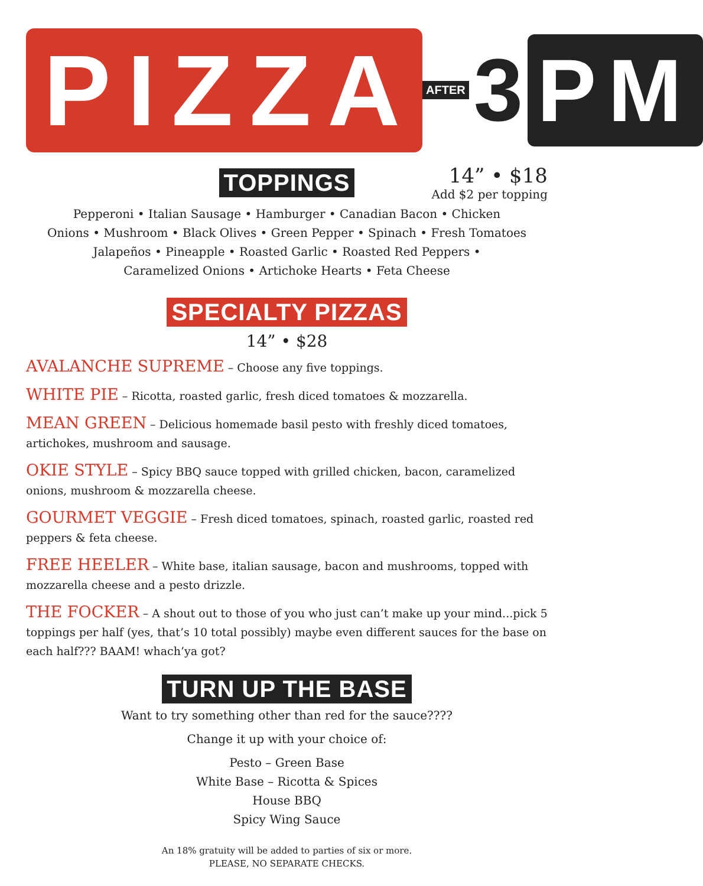PIZZA
AFTER 3 PM
TOPPINGS
14” • $18
Add $2 per topping
Pepperoni • Italian Sausage • Hamburger • Canadian Bacon • Chicken
Onions • Mushroom • Black Olives • Green Pepper • Spinach • Fresh Tomatoes
Jalapeños • Pineapple • Roasted Garlic • Roasted Red Peppers •
Caramelized Onions • Artichoke Hearts • Feta Cheese
SPECIALTY PIZZAS
14” • $28
AVALANCHE SUPREME – Choose any five toppings.
WHITE PIE – Ricotta, roasted garlic, fresh diced tomatoes & mozzarella.
MEAN GREEN – Delicious homemade basil pesto with freshly diced tomatoes, artichokes, mushroom and sausage.
OKIE STYLE – Spicy BBQ sauce topped with grilled chicken, bacon, caramelized onions, mushroom & mozzarella cheese.
GOURMET VEGGIE – Fresh diced tomatoes, spinach, roasted garlic, roasted red peppers & feta cheese.
FREE HEELER – White base, italian sausage, bacon and mushrooms, topped with mozzarella cheese and a pesto drizzle.
THE FOCKER – A shout out to those of you who just can’t make up your mind...pick 5 toppings per half (yes, that’s 10 total possibly) maybe even different sauces for the base on each half??? BAAM! whach’ya got?
TURN UP THE BASE
Want to try something other than red for the sauce????
Change it up with your choice of:
Pesto – Green Base
White Base – Ricotta & Spices
House BBQ
Spicy Wing Sauce
An 18% gratuity will be added to parties of six or more.
PLEASE, NO SEPARATE CHECKS.